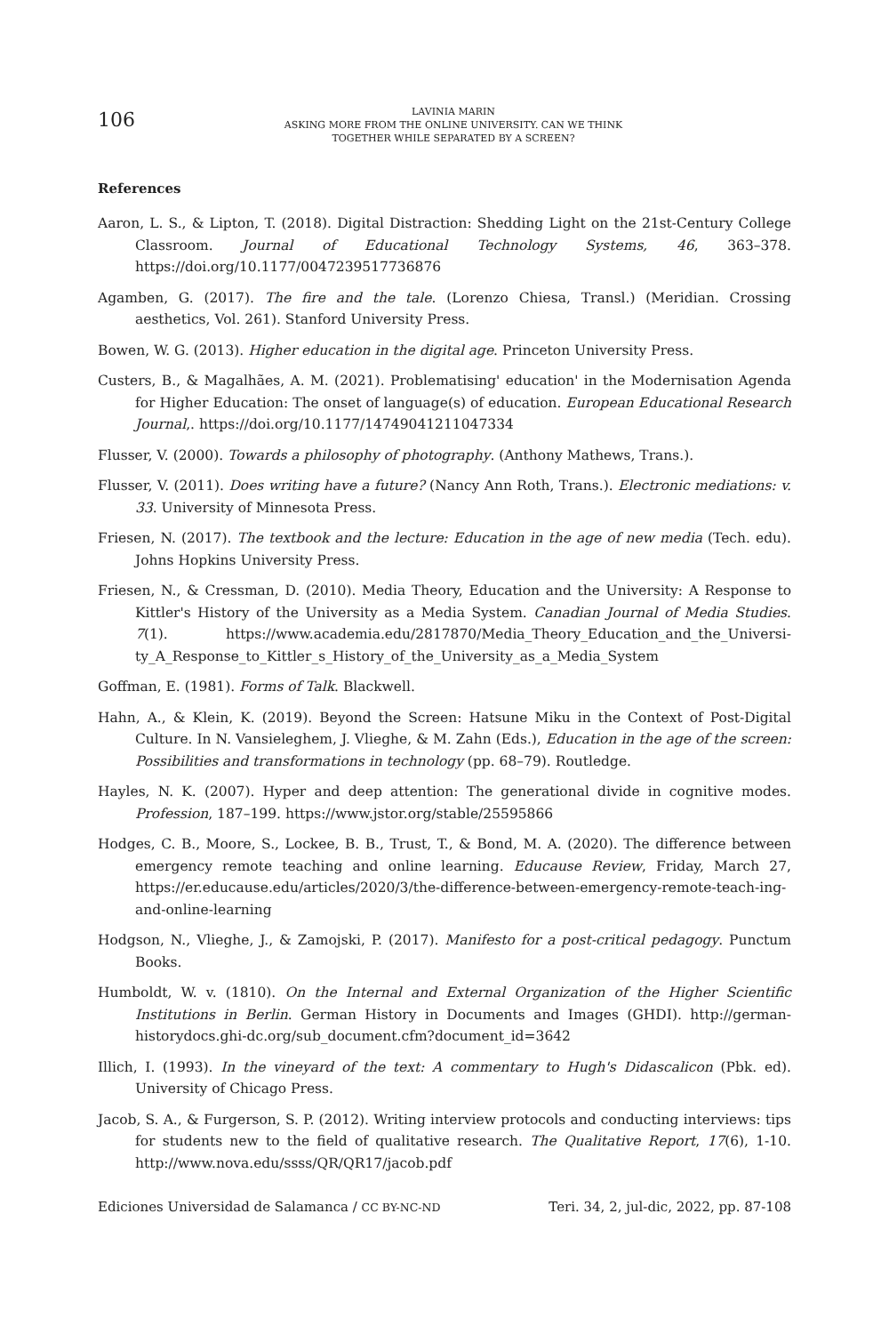106
LAVINIA MARIN
ASKING MORE FROM THE ONLINE UNIVERSITY. CAN WE THINK
TOGETHER WHILE SEPARATED BY A SCREEN?
References
Aaron, L. S., & Lipton, T. (2018). Digital Distraction: Shedding Light on the 21st-Century College Classroom. Journal of Educational Technology Systems, 46, 363–378. https://doi.org/10.1177/0047239517736876
Agamben, G. (2017). The fire and the tale. (Lorenzo Chiesa, Transl.) (Meridian. Crossing aesthetics, Vol. 261). Stanford University Press.
Bowen, W. G. (2013). Higher education in the digital age. Princeton University Press.
Custers, B., & Magalhães, A. M. (2021). Problematising' education' in the Modernisation Agenda for Higher Education: The onset of language(s) of education. European Educational Research Journal,. https://doi.org/10.1177/14749041211047334
Flusser, V. (2000). Towards a philosophy of photography. (Anthony Mathews, Trans.).
Flusser, V. (2011). Does writing have a future? (Nancy Ann Roth, Trans.). Electronic mediations: v. 33. University of Minnesota Press.
Friesen, N. (2017). The textbook and the lecture: Education in the age of new media (Tech. edu). Johns Hopkins University Press.
Friesen, N., & Cressman, D. (2010). Media Theory, Education and the University: A Response to Kittler's History of the University as a Media System. Canadian Journal of Media Studies. 7(1). https://www.academia.edu/2817870/Media_Theory_Education_and_the_Universi-ty_A_Response_to_Kittler_s_History_of_the_University_as_a_Media_System
Goffman, E. (1981). Forms of Talk. Blackwell.
Hahn, A., & Klein, K. (2019). Beyond the Screen: Hatsune Miku in the Context of Post-Digital Culture. In N. Vansieleghem, J. Vlieghe, & M. Zahn (Eds.), Education in the age of the screen: Possibilities and transformations in technology (pp. 68–79). Routledge.
Hayles, N. K. (2007). Hyper and deep attention: The generational divide in cognitive modes. Profession, 187–199. https://www.jstor.org/stable/25595866
Hodges, C. B., Moore, S., Lockee, B. B., Trust, T., & Bond, M. A. (2020). The difference between emergency remote teaching and online learning. Educause Review, Friday, March 27, https://er.educause.edu/articles/2020/3/the-difference-between-emergency-remote-teach-ing-and-online-learning
Hodgson, N., Vlieghe, J., & Zamojski, P. (2017). Manifesto for a post-critical pedagogy. Punctum Books.
Humboldt, W. v. (1810). On the Internal and External Organization of the Higher Scientific Institutions in Berlin. German History in Documents and Images (GHDI). http://german-historydocs.ghi-dc.org/sub_document.cfm?document_id=3642
Illich, I. (1993). In the vineyard of the text: A commentary to Hugh's Didascalicon (Pbk. ed). University of Chicago Press.
Jacob, S. A., & Furgerson, S. P. (2012). Writing interview protocols and conducting interviews: tips for students new to the field of qualitative research. The Qualitative Report, 17(6), 1-10. http://www.nova.edu/ssss/QR/QR17/jacob.pdf
Ediciones Universidad de Salamanca / CC BY-NC-ND Teri. 34, 2, jul-dic, 2022, pp. 87-108